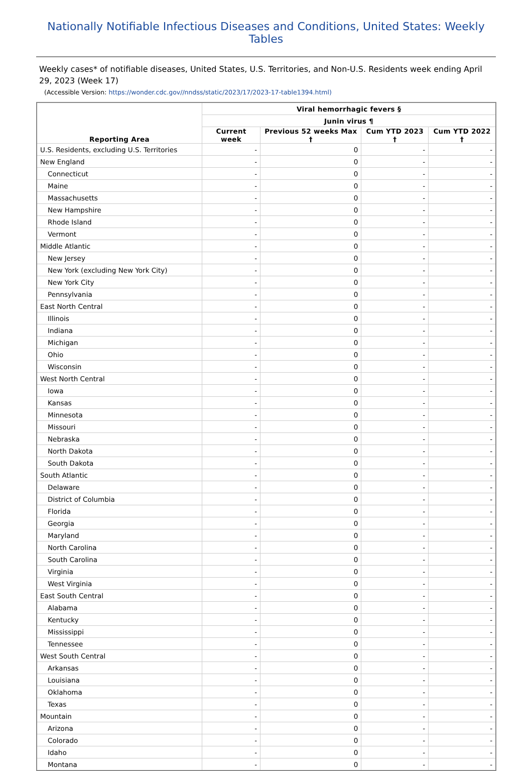Nationally Notifiable Infectious Diseases and Conditions, United States: Weekly Tables
Weekly cases* of notifiable diseases, United States, U.S. Territories, and Non-U.S. Residents week ending April 29, 2023 (Week 17)
(Accessible Version: https://wonder.cdc.gov//nndss/static/2023/17/2023-17-table1394.html)
| Reporting Area | Viral hemorrhagic fevers § | | | |
| --- | --- | --- | --- | --- |
| | Junin virus ¶ | | | |
| | Current week | Previous 52 weeks Max † | Cum YTD 2023 † | Cum YTD 2022 † |
| U.S. Residents, excluding U.S. Territories | - | 0 | - | - |
| New England | - | 0 | - | - |
| Connecticut | - | 0 | - | - |
| Maine | - | 0 | - | - |
| Massachusetts | - | 0 | - | - |
| New Hampshire | - | 0 | - | - |
| Rhode Island | - | 0 | - | - |
| Vermont | - | 0 | - | - |
| Middle Atlantic | - | 0 | - | - |
| New Jersey | - | 0 | - | - |
| New York (excluding New York City) | - | 0 | - | - |
| New York City | - | 0 | - | - |
| Pennsylvania | - | 0 | - | - |
| East North Central | - | 0 | - | - |
| Illinois | - | 0 | - | - |
| Indiana | - | 0 | - | - |
| Michigan | - | 0 | - | - |
| Ohio | - | 0 | - | - |
| Wisconsin | - | 0 | - | - |
| West North Central | - | 0 | - | - |
| Iowa | - | 0 | - | - |
| Kansas | - | 0 | - | - |
| Minnesota | - | 0 | - | - |
| Missouri | - | 0 | - | - |
| Nebraska | - | 0 | - | - |
| North Dakota | - | 0 | - | - |
| South Dakota | - | 0 | - | - |
| South Atlantic | - | 0 | - | - |
| Delaware | - | 0 | - | - |
| District of Columbia | - | 0 | - | - |
| Florida | - | 0 | - | - |
| Georgia | - | 0 | - | - |
| Maryland | - | 0 | - | - |
| North Carolina | - | 0 | - | - |
| South Carolina | - | 0 | - | - |
| Virginia | - | 0 | - | - |
| West Virginia | - | 0 | - | - |
| East South Central | - | 0 | - | - |
| Alabama | - | 0 | - | - |
| Kentucky | - | 0 | - | - |
| Mississippi | - | 0 | - | - |
| Tennessee | - | 0 | - | - |
| West South Central | - | 0 | - | - |
| Arkansas | - | 0 | - | - |
| Louisiana | - | 0 | - | - |
| Oklahoma | - | 0 | - | - |
| Texas | - | 0 | - | - |
| Mountain | - | 0 | - | - |
| Arizona | - | 0 | - | - |
| Colorado | - | 0 | - | - |
| Idaho | - | 0 | - | - |
| Montana | - | 0 | - | - |